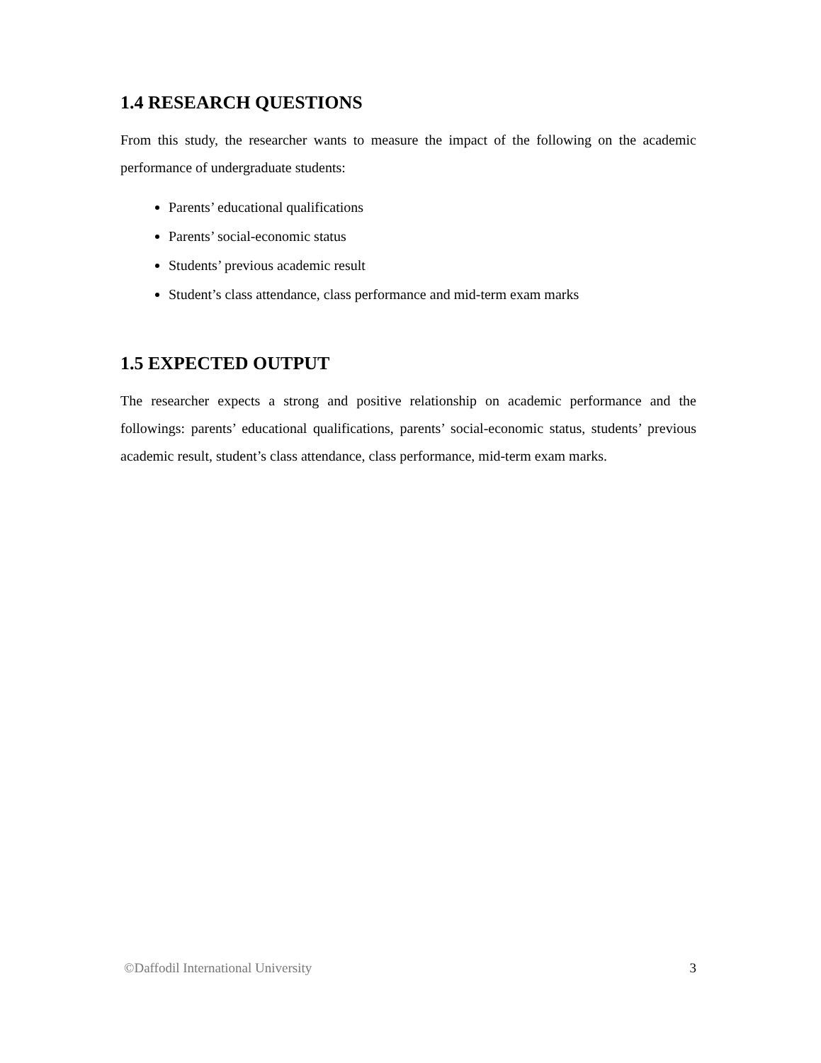1.4 RESEARCH QUESTIONS
From this study, the researcher wants to measure the impact of the following on the academic performance of undergraduate students:
Parents’ educational qualifications
Parents’ social-economic status
Students’ previous academic result
Student’s class attendance, class performance and mid-term exam marks
1.5 EXPECTED OUTPUT
The researcher expects a strong and positive relationship on academic performance and the followings: parents’ educational qualifications, parents’ social-economic status, students’ previous academic result, student’s class attendance, class performance, mid-term exam marks.
©Daffodil International University 3